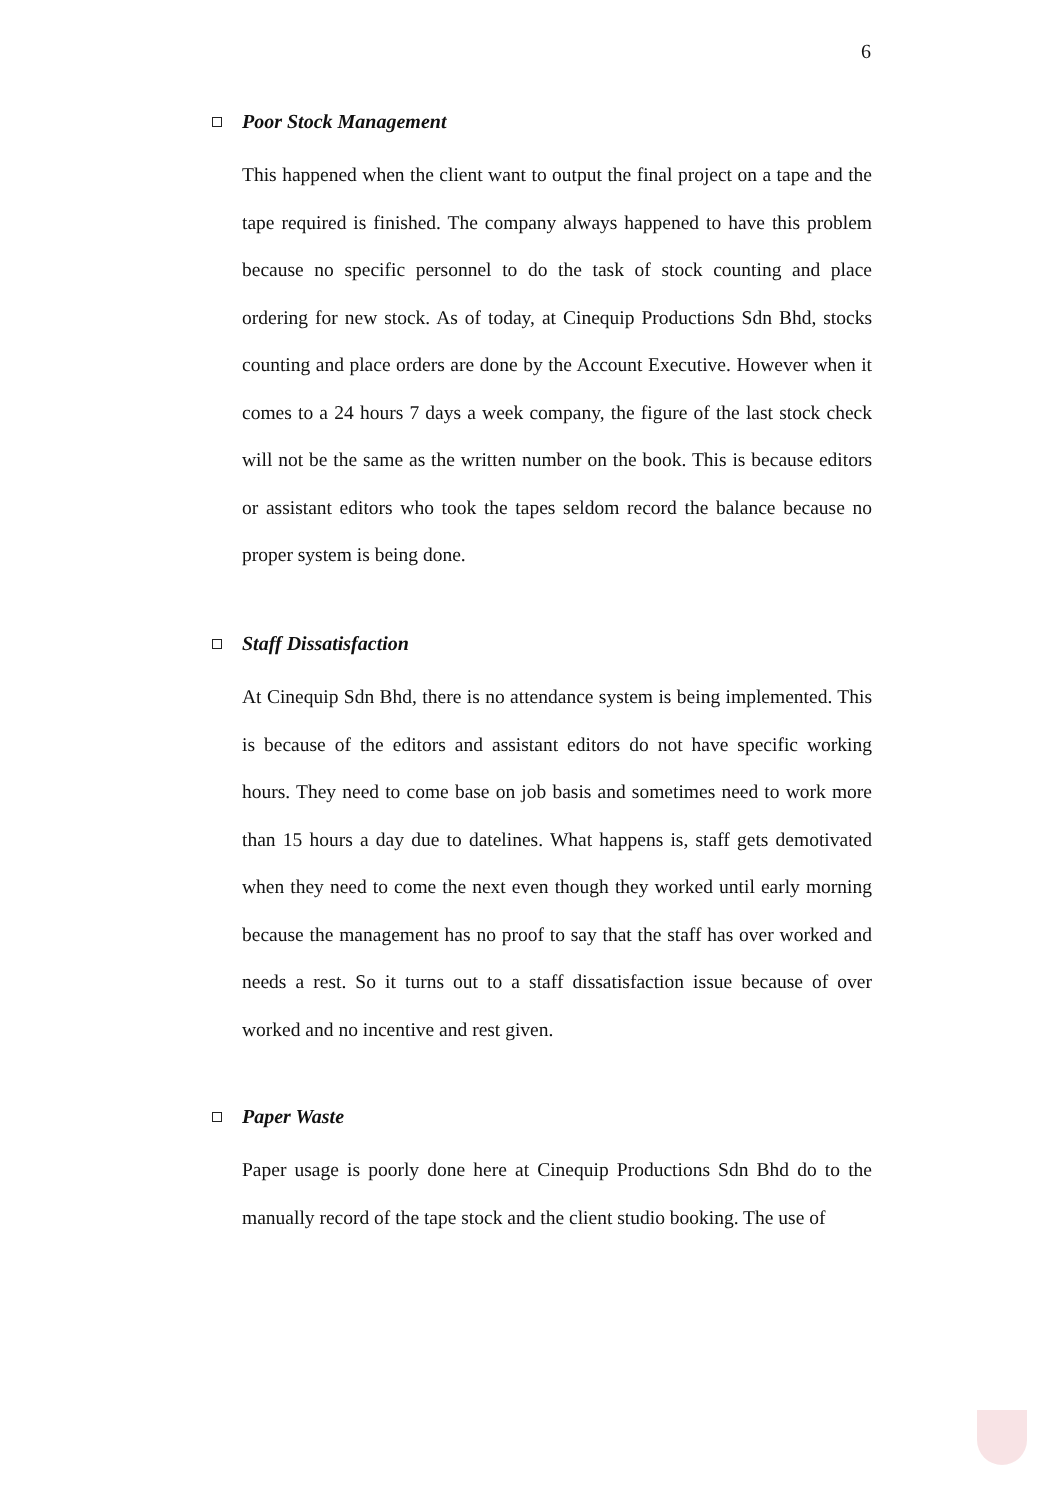6
Poor Stock Management
This happened when the client want to output the final project on a tape and the tape required is finished. The company always happened to have this problem because no specific personnel to do the task of stock counting and place ordering for new stock. As of today, at Cinequip Productions Sdn Bhd, stocks counting and place orders are done by the Account Executive. However when it comes to a 24 hours 7 days a week company, the figure of the last stock check will not be the same as the written number on the book. This is because editors or assistant editors who took the tapes seldom record the balance because no proper system is being done.
Staff Dissatisfaction
At Cinequip Sdn Bhd, there is no attendance system is being implemented. This is because of the editors and assistant editors do not have specific working hours. They need to come base on job basis and sometimes need to work more than 15 hours a day due to datelines. What happens is, staff gets demotivated when they need to come the next even though they worked until early morning because the management has no proof to say that the staff has over worked and needs a rest. So it turns out to a staff dissatisfaction issue because of over worked and no incentive and rest given.
Paper Waste
Paper usage is poorly done here at Cinequip Productions Sdn Bhd do to the manually record of the tape stock and the client studio booking. The use of